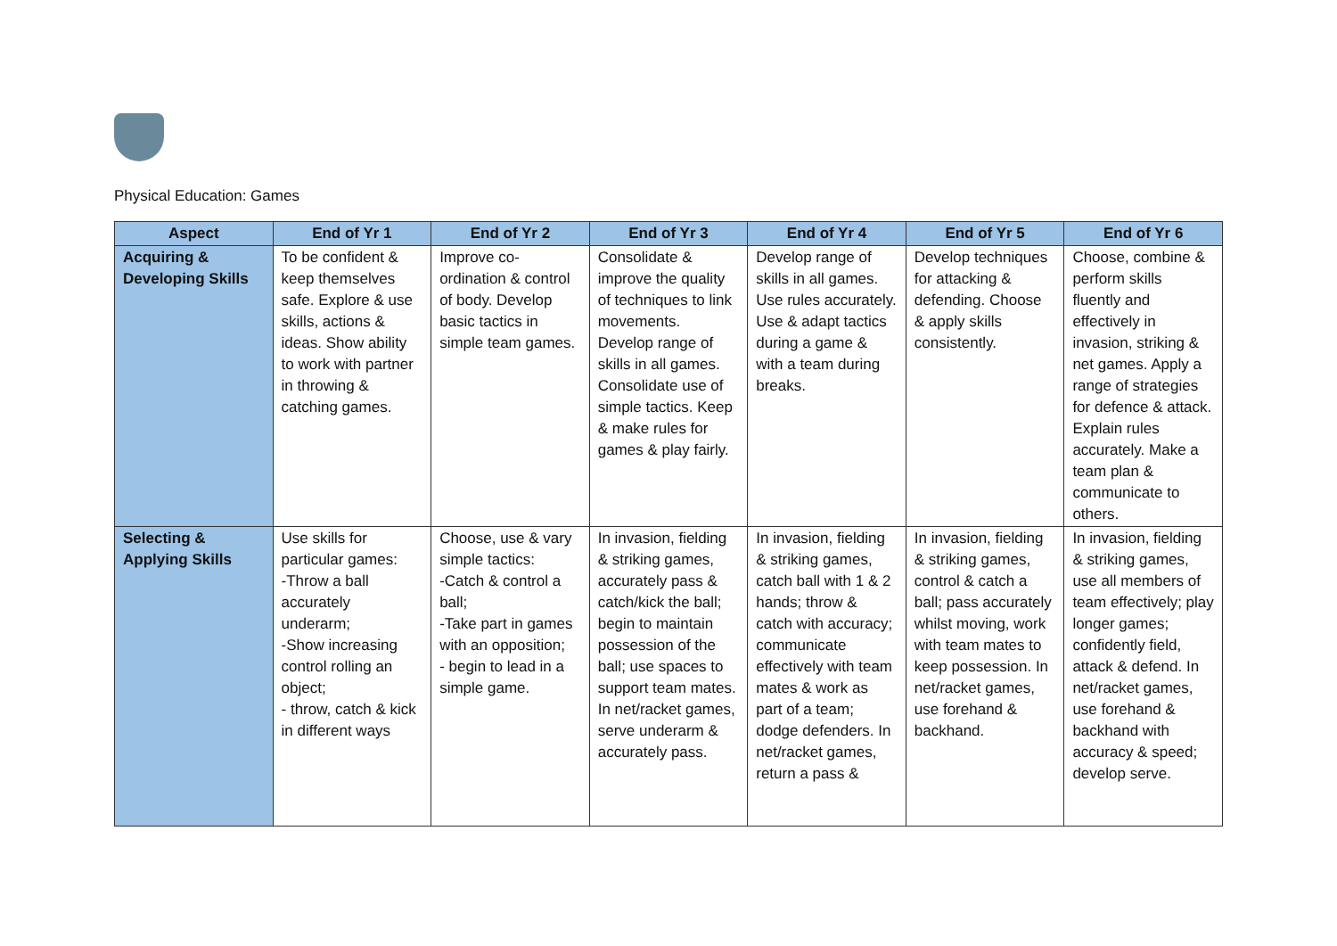Physical Education: Games
| Aspect | End of Yr 1 | End of Yr 2 | End of Yr 3 | End of Yr 4 | End of Yr 5 | End of Yr 6 |
| --- | --- | --- | --- | --- | --- | --- |
| Acquiring & Developing Skills | To be confident & keep themselves safe. Explore & use skills, actions & ideas. Show ability to work with partner in throwing & catching games. | Improve co-ordination & control of body. Develop basic tactics in simple team games. | Consolidate & improve the quality of techniques to link movements. Develop range of skills in all games. Consolidate use of simple tactics. Keep & make rules for games & play fairly. | Develop range of skills in all games. Use rules accurately. Use & adapt tactics during a game & with a team during breaks. | Develop techniques for attacking & defending. Choose & apply skills consistently. | Choose, combine & perform skills fluently and effectively in invasion, striking & net games. Apply a range of strategies for defence & attack. Explain rules accurately. Make a team plan & communicate to others. |
| Selecting & Applying Skills | Use skills for particular games: -Throw a ball accurately underarm; -Show increasing control rolling an object; - throw, catch & kick in different ways | Choose, use & vary simple tactics: -Catch & control a ball; -Take part in games with an opposition; - begin to lead in a simple game. | In invasion, fielding & striking games, accurately pass & catch/kick the ball; begin to maintain possession of the ball; use spaces to support team mates. In net/racket games, serve underarm & accurately pass. | In invasion, fielding & striking games, catch ball with 1 & 2 hands; throw & catch with accuracy; communicate effectively with team mates & work as part of a team; dodge defenders. In net/racket games, return a pass & | In invasion, fielding & striking games, control & catch a ball; pass accurately whilst moving, work with team mates to keep possession. In net/racket games, use forehand & backhand. | In invasion, fielding & striking games, use all members of team effectively; play longer games; confidently field, attack & defend. In net/racket games, use forehand & backhand with accuracy & speed; develop serve. |